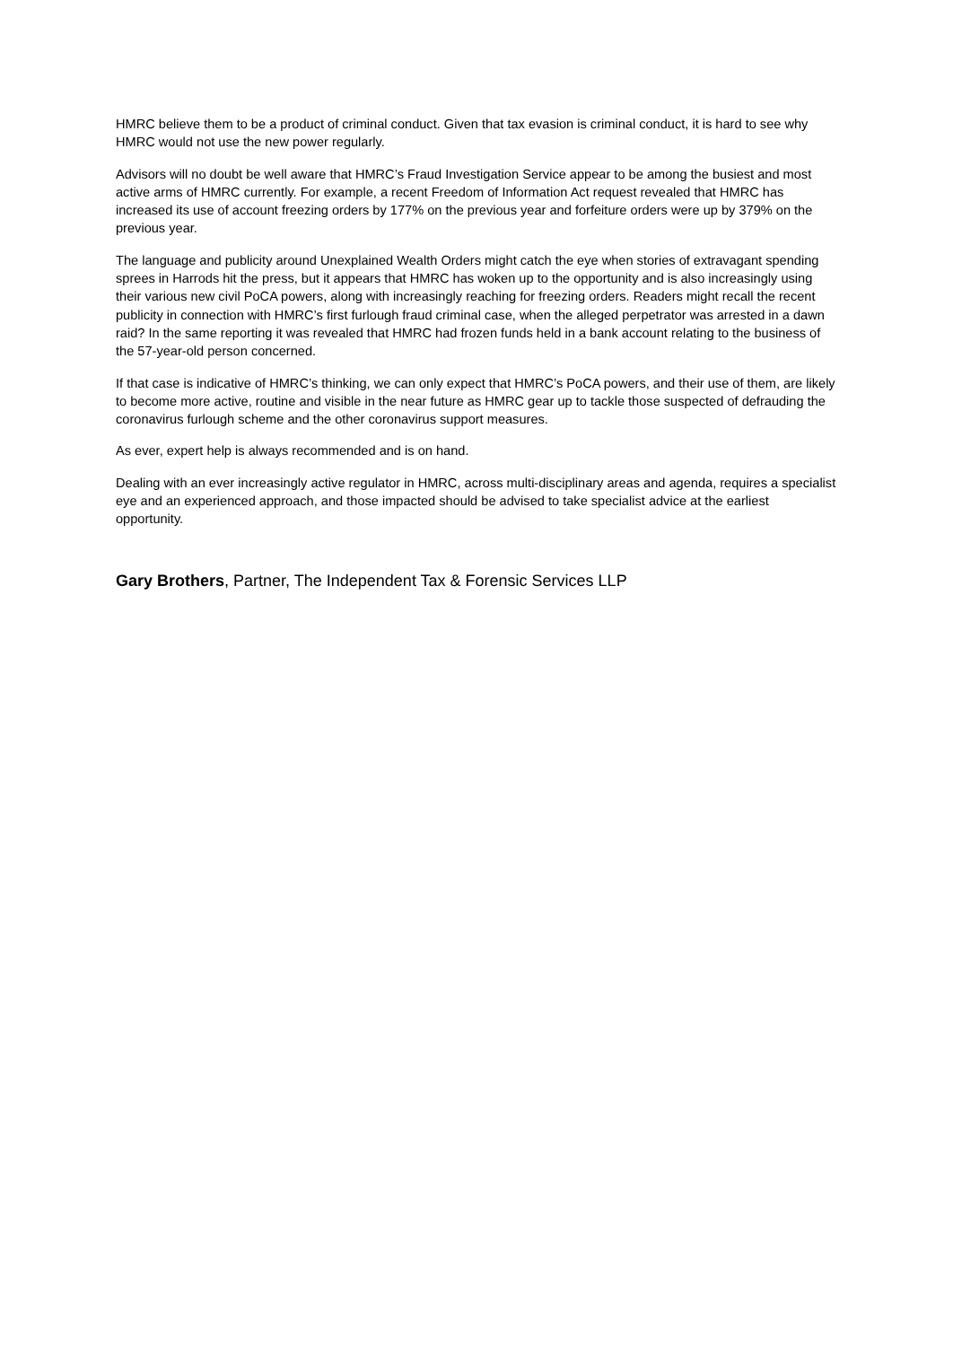HMRC believe them to be a product of criminal conduct. Given that tax evasion is criminal conduct, it is hard to see why HMRC would not use the new power regularly.
Advisors will no doubt be well aware that HMRC’s Fraud Investigation Service appear to be among the busiest and most active arms of HMRC currently. For example, a recent Freedom of Information Act request revealed that HMRC has increased its use of account freezing orders by 177% on the previous year and forfeiture orders were up by 379% on the previous year.
The language and publicity around Unexplained Wealth Orders might catch the eye when stories of extravagant spending sprees in Harrods hit the press, but it appears that HMRC has woken up to the opportunity and is also increasingly using their various new civil PoCA powers, along with increasingly reaching for freezing orders. Readers might recall the recent publicity in connection with HMRC’s first furlough fraud criminal case, when the alleged perpetrator was arrested in a dawn raid? In the same reporting it was revealed that HMRC had frozen funds held in a bank account relating to the business of the 57-year-old person concerned.
If that case is indicative of HMRC’s thinking, we can only expect that HMRC’s PoCA powers, and their use of them, are likely to become more active, routine and visible in the near future as HMRC gear up to tackle those suspected of defrauding the coronavirus furlough scheme and the other coronavirus support measures.
As ever, expert help is always recommended and is on hand.
Dealing with an ever increasingly active regulator in HMRC, across multi-disciplinary areas and agenda, requires a specialist eye and an experienced approach, and those impacted should be advised to take specialist advice at the earliest opportunity.
Gary Brothers, Partner, The Independent Tax & Forensic Services LLP